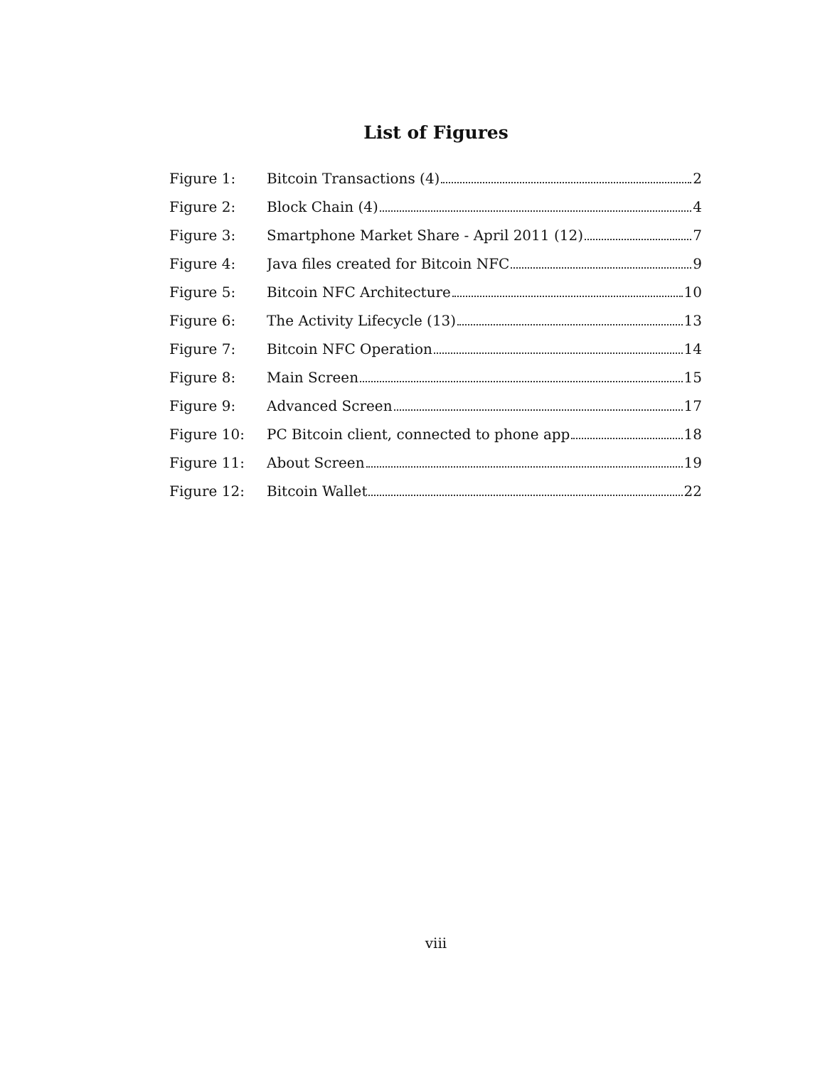List of Figures
Figure 1: Bitcoin Transactions (4) 2
Figure 2: Block Chain (4) 4
Figure 3: Smartphone Market Share - April 2011 (12) 7
Figure 4: Java files created for Bitcoin NFC 9
Figure 5: Bitcoin NFC Architecture 10
Figure 6: The Activity Lifecycle (13) 13
Figure 7: Bitcoin NFC Operation 14
Figure 8: Main Screen 15
Figure 9: Advanced Screen 17
Figure 10: PC Bitcoin client, connected to phone app 18
Figure 11: About Screen 19
Figure 12: Bitcoin Wallet 22
viii